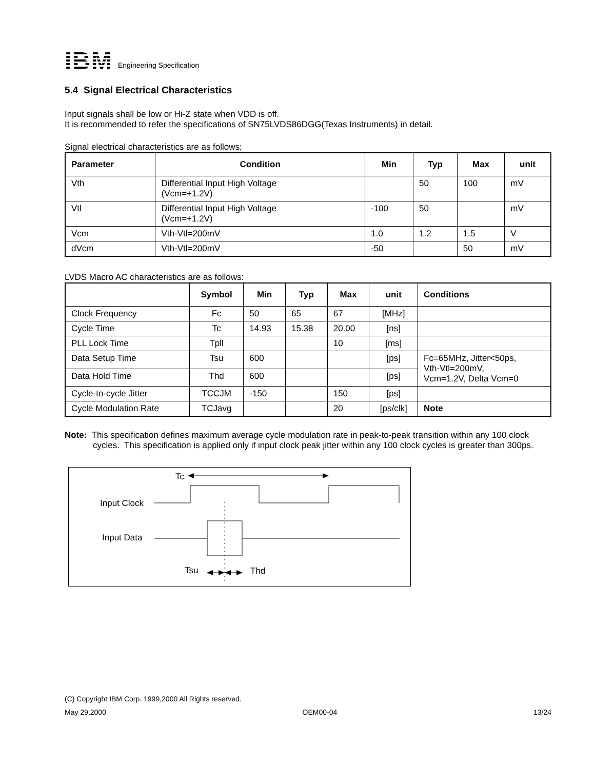IBM
Engineering Specification
5.4 Signal Electrical Characteristics
Input signals shall be low or Hi-Z state when VDD is off.
It is recommended to refer the specifications of SN75LVDS86DGG(Texas Instruments) in detail.
Signal electrical characteristics are as follows;
| Parameter | Condition | Min | Typ | Max | unit |
| --- | --- | --- | --- | --- | --- |
| Vth | Differential Input High Voltage (Vcm=+1.2V) | | 50 | 100 | mV |
| Vtl | Differential Input High Voltage (Vcm=+1.2V) | -100 | 50 | | mV |
| Vcm | Vth-Vtl=200mV | 1.0 | 1.2 | 1.5 | V |
| dVcm | Vth-Vtl=200mV | -50 | | 50 | mV |
LVDS Macro AC characteristics are as follows:
| | Symbol | Min | Typ | Max | unit | Conditions |
| --- | --- | --- | --- | --- | --- | --- |
| Clock Frequency | Fc | 50 | 65 | 67 | [MHz] | |
| Cycle Time | Tc | 14.93 | 15.38 | 20.00 | [ns] | |
| PLL Lock Time | Tpll | | | 10 | [ms] | |
| Data Setup Time | Tsu | 600 | | | [ps] | Fc=65MHz, Jitter<50ps, Vth-Vtl=200mV, Vcm=1.2V, Delta Vcm=0 |
| Data Hold Time | Thd | 600 | | | [ps] | |
| Cycle-to-cycle Jitter | TCCJM | -150 | | 150 | [ps] | |
| Cycle Modulation Rate | TCJavg | | | 20 | [ps/clk] | Note |
Note: This specification defines maximum average cycle modulation rate in peak-to-peak transition within any 100 clock cycles. This specification is applied only if input clock peak jitter within any 100 clock cycles is greater than 300ps.
Tc
Input Clock
Input Data
Tsu
Thd
(C) Copyright IBM Corp. 1999,2000 All Rights reserved.
May 29,2000 OEM00-04 13/24